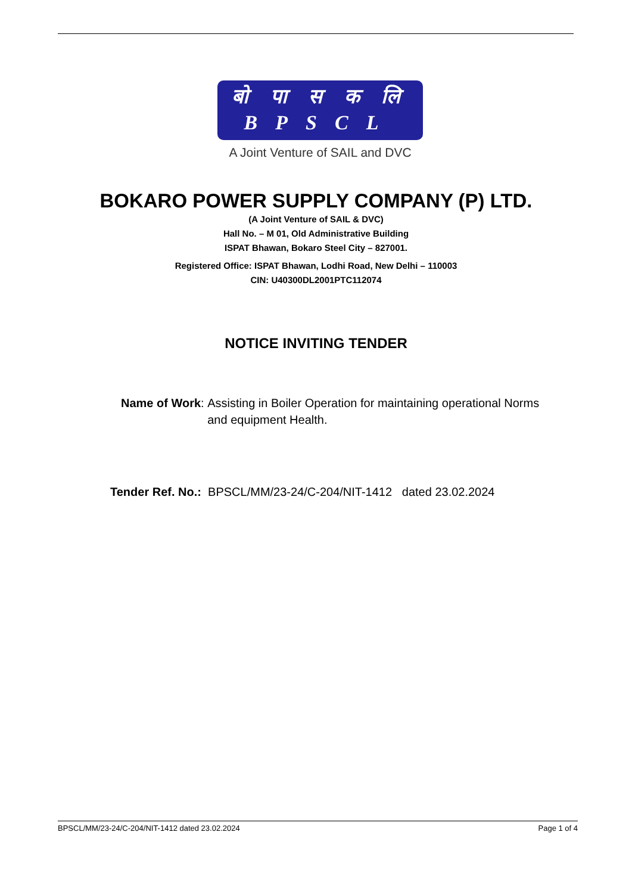बो पा स क लि
BPSCL
A Joint Venture of SAIL and DVC
BOKARO POWER SUPPLY COMPANY (P) LTD.
(A Joint Venture of SAIL & DVC)
Hall No. – M 01, Old Administrative Building
ISPAT Bhawan, Bokaro Steel City – 827001.
Registered Office: ISPAT Bhawan, Lodhi Road, New Delhi – 110003
CIN: U40300DL2001PTC112074
NOTICE INVITING TENDER
Name of Work: Assisting in Boiler Operation for maintaining operational Norms
and equipment Health.
Tender Ref. No.: BPSCL/MM/23-24/C-204/NIT-1412 dated 23.02.2024
BPSCL/MM/23-24/C-204/NIT-1412 dated 23.02.2024 Page 1 of 4